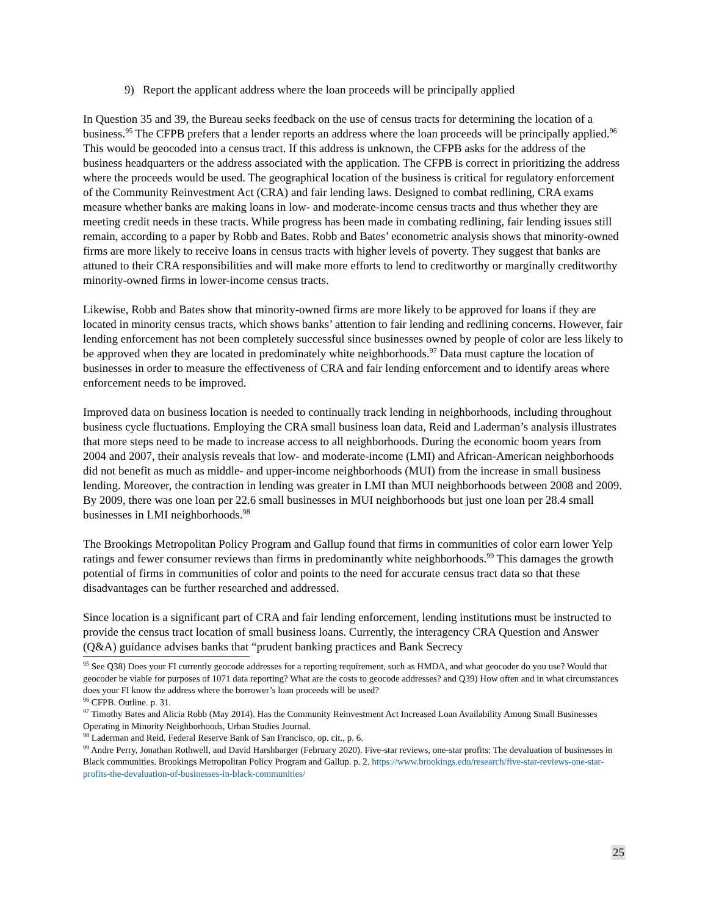9) Report the applicant address where the loan proceeds will be principally applied
In Question 35 and 39, the Bureau seeks feedback on the use of census tracts for determining the location of a business.<sup>95</sup> The CFPB prefers that a lender reports an address where the loan proceeds will be principally applied.<sup>96</sup> This would be geocoded into a census tract. If this address is unknown, the CFPB asks for the address of the business headquarters or the address associated with the application. The CFPB is correct in prioritizing the address where the proceeds would be used. The geographical location of the business is critical for regulatory enforcement of the Community Reinvestment Act (CRA) and fair lending laws. Designed to combat redlining, CRA exams measure whether banks are making loans in low- and moderate-income census tracts and thus whether they are meeting credit needs in these tracts. While progress has been made in combating redlining, fair lending issues still remain, according to a paper by Robb and Bates. Robb and Bates’ econometric analysis shows that minority-owned firms are more likely to receive loans in census tracts with higher levels of poverty. They suggest that banks are attuned to their CRA responsibilities and will make more efforts to lend to creditworthy or marginally creditworthy minority-owned firms in lower-income census tracts.
Likewise, Robb and Bates show that minority-owned firms are more likely to be approved for loans if they are located in minority census tracts, which shows banks’ attention to fair lending and redlining concerns. However, fair lending enforcement has not been completely successful since businesses owned by people of color are less likely to be approved when they are located in predominately white neighborhoods.<sup>97</sup> Data must capture the location of businesses in order to measure the effectiveness of CRA and fair lending enforcement and to identify areas where enforcement needs to be improved.
Improved data on business location is needed to continually track lending in neighborhoods, including throughout business cycle fluctuations. Employing the CRA small business loan data, Reid and Laderman’s analysis illustrates that more steps need to be made to increase access to all neighborhoods. During the economic boom years from 2004 and 2007, their analysis reveals that low- and moderate-income (LMI) and African-American neighborhoods did not benefit as much as middle- and upper-income neighborhoods (MUI) from the increase in small business lending. Moreover, the contraction in lending was greater in LMI than MUI neighborhoods between 2008 and 2009. By 2009, there was one loan per 22.6 small businesses in MUI neighborhoods but just one loan per 28.4 small businesses in LMI neighborhoods.<sup>98</sup>
The Brookings Metropolitan Policy Program and Gallup found that firms in communities of color earn lower Yelp ratings and fewer consumer reviews than firms in predominantly white neighborhoods.<sup>99</sup> This damages the growth potential of firms in communities of color and points to the need for accurate census tract data so that these disadvantages can be further researched and addressed.
Since location is a significant part of CRA and fair lending enforcement, lending institutions must be instructed to provide the census tract location of small business loans. Currently, the interagency CRA Question and Answer (Q&A) guidance advises banks that “prudent banking practices and Bank Secrecy
<sup>95</sup> See Q38) Does your FI currently geocode addresses for a reporting requirement, such as HMDA, and what geocoder do you use? Would that geocoder be viable for purposes of 1071 data reporting? What are the costs to geocode addresses? and Q39) How often and in what circumstances does your FI know the address where the borrower’s loan proceeds will be used?
<sup>96</sup> CFPB. Outline. p. 31.
<sup>97</sup> Timothy Bates and Alicia Robb (May 2014). Has the Community Reinvestment Act Increased Loan Availability Among Small Businesses Operating in Minority Neighborhoods, Urban Studies Journal.
<sup>98</sup> Laderman and Reid. Federal Reserve Bank of San Francisco, op. cit., p. 6.
<sup>99</sup> Andre Perry, Jonathan Rothwell, and David Harshbarger (February 2020). Five-star reviews, one-star profits: The devaluation of businesses in Black communities. Brookings Metropolitan Policy Program and Gallup. p. 2. https://www.brookings.edu/research/five-star-reviews-one-star-profits-the-devaluation-of-businesses-in-black-communities/
25